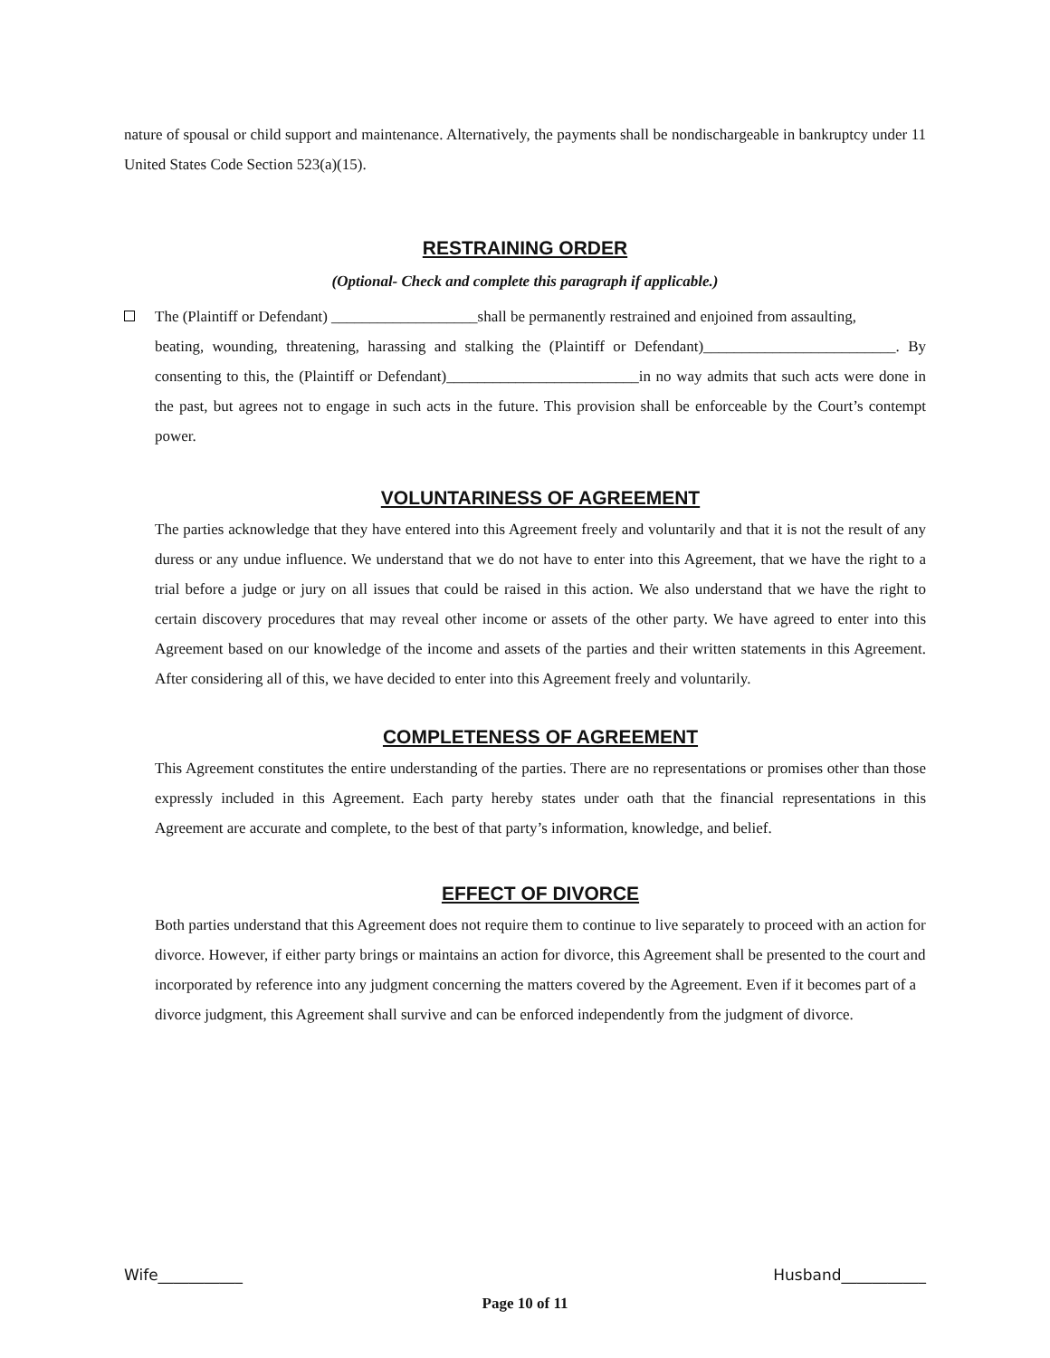nature of spousal or child support and maintenance. Alternatively, the payments shall be nondischargeable in bankruptcy under 11 United States Code Section 523(a)(15).
RESTRAINING ORDER
(Optional- Check and complete this paragraph if applicable.)
The (Plaintiff or Defendant) ___________________shall be permanently restrained and enjoined from assaulting,
beating, wounding, threatening, harassing and stalking the (Plaintiff or Defendant)_________________________. By consenting to this, the (Plaintiff or Defendant)_________________________in no way admits that such acts were done in the past, but agrees not to engage in such acts in the future. This provision shall be enforceable by the Court’s contempt power.
VOLUNTARINESS OF AGREEMENT
The parties acknowledge that they have entered into this Agreement freely and voluntarily and that it is not the result of any duress or any undue influence. We understand that we do not have to enter into this Agreement, that we have the right to a trial before a judge or jury on all issues that could be raised in this action. We also understand that we have the right to certain discovery procedures that may reveal other income or assets of the other party. We have agreed to enter into this Agreement based on our knowledge of the income and assets of the parties and their written statements in this Agreement. After considering all of this, we have decided to enter into this Agreement freely and voluntarily.
COMPLETENESS OF AGREEMENT
This Agreement constitutes the entire understanding of the parties. There are no representations or promises other than those expressly included in this Agreement. Each party hereby states under oath that the financial representations in this Agreement are accurate and complete, to the best of that party’s information, knowledge, and belief.
EFFECT OF DIVORCE
Both parties understand that this Agreement does not require them to continue to live separately to proceed with an action for divorce. However, if either party brings or maintains an action for divorce, this Agreement shall be presented to the court and incorporated by reference into any judgment concerning the matters covered by the Agreement. Even if it becomes part of a divorce judgment, this Agreement shall survive and can be enforced independently from the judgment of divorce.
Wife___________ Husband___________
Page 10 of 11